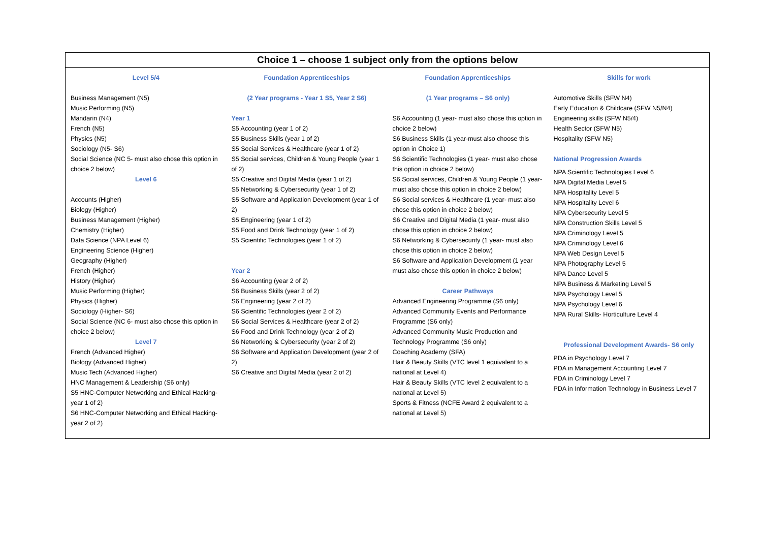| Choice 1 – choose 1 subject only from the options below | | | |
| --- | --- | --- | --- |
| Level 5/4 Business Management (N5) Music Performing (N5) Mandarin (N4) French (N5) Physics (N5) Sociology (N5- S6) Social Science (NC 5- must also chose this option in choice 2 below) Level 6 Accounts (Higher) Biology (Higher) Business Management (Higher) Chemistry (Higher) Data Science (NPA Level 6) Engineering Science (Higher) Geography (Higher) French (Higher) History (Higher) Music Performing (Higher) Physics (Higher) Sociology (Higher- S6) Social Science (NC 6- must also chose this option in choice 2 below) Level 7 French (Advanced Higher) Biology (Advanced Higher) Music Tech (Advanced Higher) HNC Management & Leadership (S6 only) S5 HNC-Computer Networking and Ethical Hacking- year 1 of 2) S6 HNC-Computer Networking and Ethical Hacking- year 2 of 2) | Foundation Apprenticeships (2 Year programs - Year 1 S5, Year 2 S6) Year 1 S5 Accounting (year 1 of 2) S5 Business Skills (year 1 of 2) S5 Social Services & Healthcare (year 1 of 2) S5 Social services, Children & Young People (year 1 of 2) S5 Creative and Digital Media (year 1 of 2) S5 Networking & Cybersecurity (year 1 of 2) S5 Software and Application Development (year 1 of 2) S5 Engineering (year 1 of 2) S5 Food and Drink Technology (year 1 of 2) S5 Scientific Technologies (year 1 of 2) Year 2 S6 Accounting (year 2 of 2) S6 Business Skills (year 2 of 2) S6 Engineering (year 2 of 2) S6 Scientific Technologies (year 2 of 2) S6 Social Services & Healthcare (year 2 of 2) S6 Food and Drink Technology (year 2 of 2) S6 Networking & Cybersecurity (year 2 of 2) S6 Software and Application Development (year 2 of 2) S6 Creative and Digital Media (year 2 of 2) | Foundation Apprenticeships (1 Year programs – S6 only) S6 Accounting (1 year- must also chose this option in choice 2 below) S6 Business Skills (1 year-must also choose this option in Choice 1) S6 Scientific Technologies (1 year- must also chose this option in choice 2 below) S6 Social services, Children & Young People (1 year- must also chose this option in choice 2 below) S6 Social services & Healthcare (1 year- must also chose this option in choice 2 below) S6 Creative and Digital Media (1 year- must also chose this option in choice 2 below) S6 Networking & Cybersecurity (1 year- must also chose this option in choice 2 below) S6 Software and Application Development (1 year must also chose this option in choice 2 below) Career Pathways Advanced Engineering Programme (S6 only) Advanced Community Events and Performance Programme (S6 only) Advanced Community Music Production and Technology Programme (S6 only) Coaching Academy (SFA) Hair & Beauty Skills (VTC level 1 equivalent to a national at Level 4) Hair & Beauty Skills (VTC level 2 equivalent to a national at Level 5) Sports & Fitness (NCFE Award 2 equivalent to a national at Level 5) | Skills for work Automotive Skills (SFW N4) Early Education & Childcare (SFW N5/N4) Engineering skills (SFW N5/4) Health Sector (SFW N5) Hospitality (SFW N5) National Progression Awards NPA Scientific Technologies Level 6 NPA Digital Media Level 5 NPA Hospitality Level 5 NPA Hospitality Level 6 NPA Cybersecurity Level 5 NPA Construction Skills Level 5 NPA Criminology Level 5 NPA Criminology Level 6 NPA Web Design Level 5 NPA Photography Level 5 NPA Dance Level 5 NPA Business & Marketing Level 5 NPA Psychology Level 5 NPA Psychology Level 6 NPA Rural Skills- Horticulture Level 4 Professional Development Awards- S6 only PDA in Psychology Level 7 PDA in Management Accounting Level 7 PDA in Criminology Level 7 PDA in Information Technology in Business Level 7 |